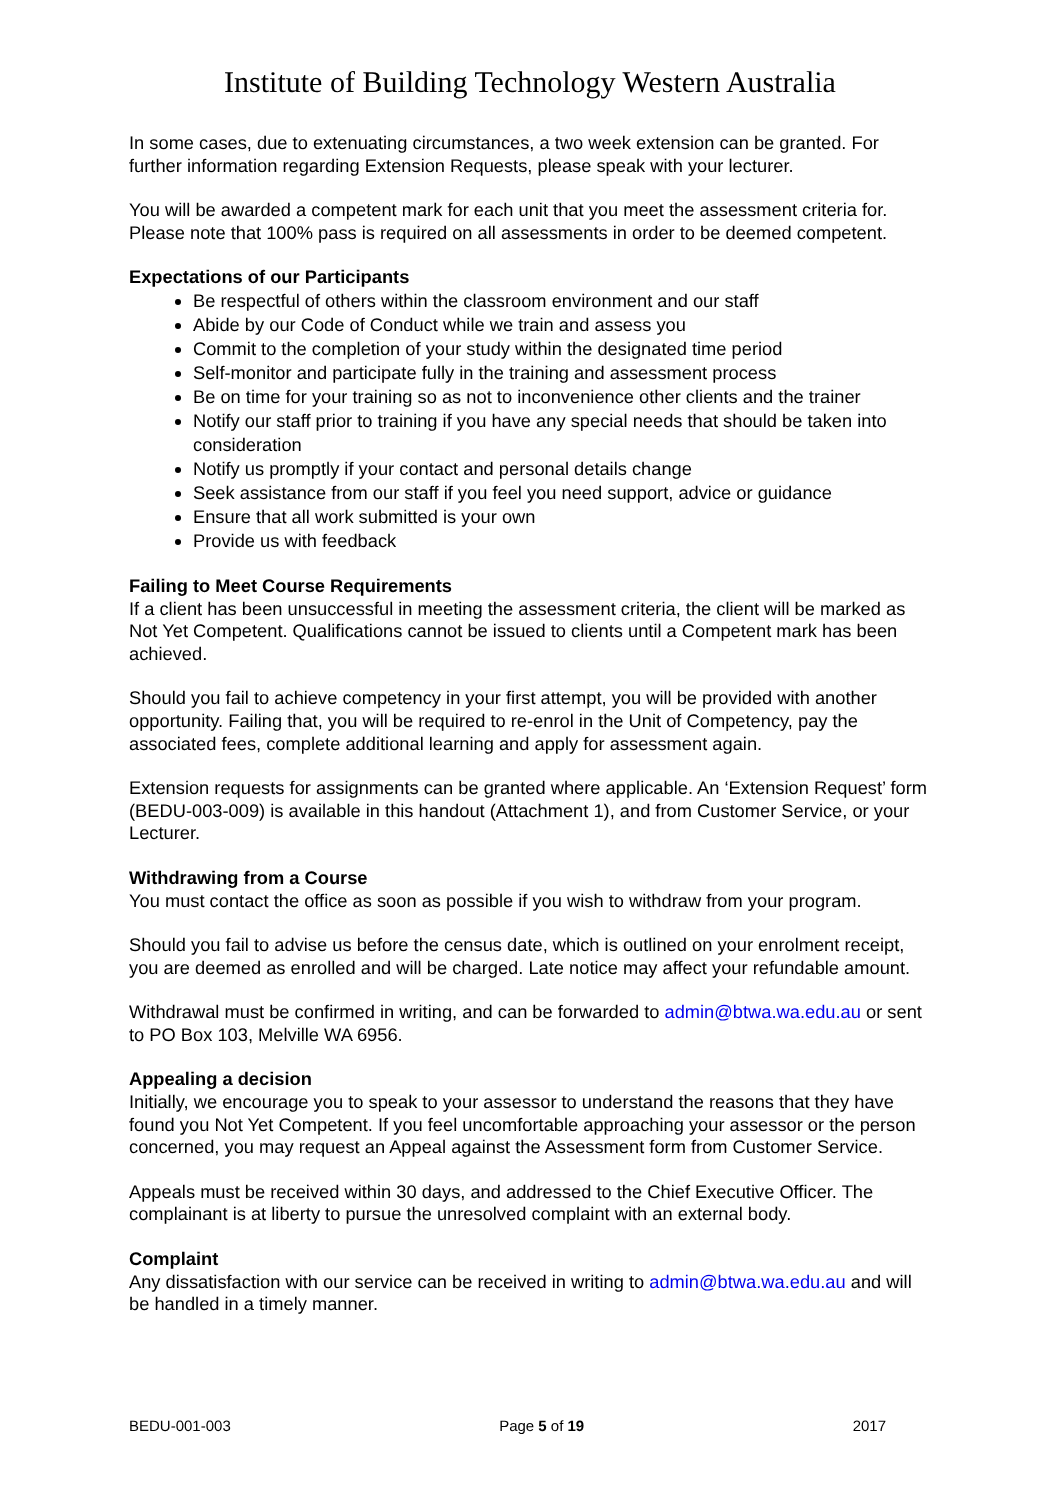Institute of Building Technology Western Australia
In some cases, due to extenuating circumstances, a two week extension can be granted. For further information regarding Extension Requests, please speak with your lecturer.
You will be awarded a competent mark for each unit that you meet the assessment criteria for. Please note that 100% pass is required on all assessments in order to be deemed competent.
Expectations of our Participants
Be respectful of others within the classroom environment and our staff
Abide by our Code of Conduct while we train and assess you
Commit to the completion of your study within the designated time period
Self-monitor and participate fully in the training and assessment process
Be on time for your training so as not to inconvenience other clients and the trainer
Notify our staff prior to training if you have any special needs that should be taken into consideration
Notify us promptly if your contact and personal details change
Seek assistance from our staff if you feel you need support, advice or guidance
Ensure that all work submitted is your own
Provide us with feedback
Failing to Meet Course Requirements
If a client has been unsuccessful in meeting the assessment criteria, the client will be marked as Not Yet Competent. Qualifications cannot be issued to clients until a Competent mark has been achieved.
Should you fail to achieve competency in your first attempt, you will be provided with another opportunity. Failing that, you will be required to re-enrol in the Unit of Competency, pay the associated fees, complete additional learning and apply for assessment again.
Extension requests for assignments can be granted where applicable. An ‘Extension Request’ form (BEDU-003-009) is available in this handout (Attachment 1), and from Customer Service, or your Lecturer.
Withdrawing from a Course
You must contact the office as soon as possible if you wish to withdraw from your program.
Should you fail to advise us before the census date, which is outlined on your enrolment receipt, you are deemed as enrolled and will be charged. Late notice may affect your refundable amount.
Withdrawal must be confirmed in writing, and can be forwarded to admin@btwa.wa.edu.au or sent to PO Box 103, Melville WA 6956.
Appealing a decision
Initially, we encourage you to speak to your assessor to understand the reasons that they have found you Not Yet Competent. If you feel uncomfortable approaching your assessor or the person concerned, you may request an Appeal against the Assessment form from Customer Service.
Appeals must be received within 30 days, and addressed to the Chief Executive Officer. The complainant is at liberty to pursue the unresolved complaint with an external body.
Complaint
Any dissatisfaction with our service can be received in writing to admin@btwa.wa.edu.au and will be handled in a timely manner.
BEDU-001-003 Page 5 of 19 2017